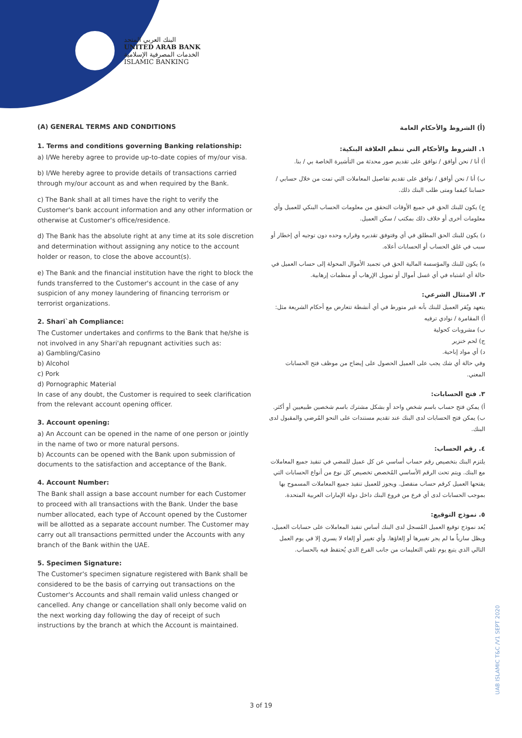البنك العربي المتحد
UNITED ARAB BANK
الخدمات المصرفية الإسلامية
ISLAMIC BANKING
(A) GENERAL TERMS AND CONDITIONS
1. Terms and conditions governing Banking relationship:
a) I/We hereby agree to provide up-to-date copies of my/our visa.
b) I/We hereby agree to provide details of transactions carried through my/our account as and when required by the Bank.
c) The Bank shall at all times have the right to verify the Customer's bank account information and any other information or otherwise at Customer's office/residence.
d) The Bank has the absolute right at any time at its sole discretion and determination without assigning any notice to the account holder or reason, to close the above account(s).
e) The Bank and the financial institution have the right to block the funds transferred to the Customer's account in the case of any suspicion of any money laundering of financing terrorism or terrorist organizations.
2. Shari`ah Compliance:
The Customer undertakes and confirms to the Bank that he/she is not involved in any Shari'ah repugnant activities such as:
a) Gambling/Casino
b) Alcohol
c) Pork
d) Pornographic Material
In case of any doubt, the Customer is required to seek clarification from the relevant account opening officer.
3. Account opening:
a) An Account can be opened in the name of one person or jointly in the name of two or more natural persons.
b) Accounts can be opened with the Bank upon submission of documents to the satisfaction and acceptance of the Bank.
4. Account Number:
The Bank shall assign a base account number for each Customer to proceed with all transactions with the Bank. Under the base number allocated, each type of Account opened by the Customer will be allotted as a separate account number. The Customer may carry out all transactions permitted under the Accounts with any branch of the Bank within the UAE.
5. Specimen Signature:
The Customer's specimen signature registered with Bank shall be considered to be the basis of carrying out transactions on the Customer's Accounts and shall remain valid unless changed or cancelled. Any change or cancellation shall only become valid on the next working day following the day of receipt of such instructions by the branch at which the Account is maintained.
(أ) الشروط والأحكام العامة
١. الشروط والأحكام التي تنظم العلاقة البنكية:
أ) أنا / نحن أوافق / نوافق على تقديم صور محدثة من التأشيرة الخاصة بي / بنا.
ب) أنا / نحن أوافق / نوافق على تقديم تفاصيل المعاملات التي تمت من خلال حسابي / حسابنا كيفما ومتى طلب البنك ذلك.
ج) يكون للبنك الحق في جميع الأوقات التحقق من معلومات الحساب البنكي للعميل وأي معلومات أخرى أو خلاف ذلك بمكتب / سكن العميل.
د) يكون للبنك الحق المطلق في أي وقتوفق تقديره وقراره وحده دون توجيه أي إخطار أو سبب في غلق الحساب أو الحسابات أعلاه.
ه) يكون للبنك والمؤسسة المالية الحق في تجميد الأموال المحولة إلى حساب العميل في حالة أي اشتباه في أي غسل أموال أو تمويل الإرهاب أو منظمات إرهابية.
٢. الامتثال الشرعي:
يتعهد ويُقر العميل للبنك بأنه غير متورط في أي أنشطة تتعارض مع أحكام الشريعة مثل:
أ) المقامرة / نوادي ترفيه
ب) مشروبات كحولية
ج) لحم خنزير
د) أي مواد إباحية.
وفي حالة أي شك يجب على العميل الحصول على إيضاح من موظف فتح الحسابات المعني.
٣. فتح الحسابات:
أ) يمكن فتح حساب باسم شخص واحد أو بشكل مشترك باسم شخصين طبيعيين أو أكثر.
ب) يمكن فتح الحسابات لدى البنك عند تقديم مستندات على النحو المُرضي والمقبول لدى البنك.
٤. رقم الحساب:
يلتزم البنك بتخصيص رقم حساب أساسي عن كل عميل للمضي في تنفيذ جميع المعاملات مع البنك. ويتم تحت الرقم الأساسي المُخصص تخصيص كل نوع من أنواع الحسابات التي يفتحها العميل كرقم حساب منفصل. ويجوز للعميل تنفيذ جميع المعاملات المسموح بها بموجب الحسابات لدى أي فرع من فروع البنك داخل دولة الإمارات العربية المتحدة.
٥. نموذج التوقيع:
يُعد نموذج توقيع العميل المُسجل لدى البنك أساس تنفيذ المعاملات على حسابات العميل، ويظل سارياً ما لم يجر تغييرها أو إلغاؤها. وأي تغيير أو إلغاء لا يسري إلا في يوم العمل التالي الذي يتبع يوم تلقي التعليمات من جانب الفرع الذي يُحتفظ فيه بالحساب.
3 of 19
UAB ISLAMIC T&C /V1 SEPT 2020